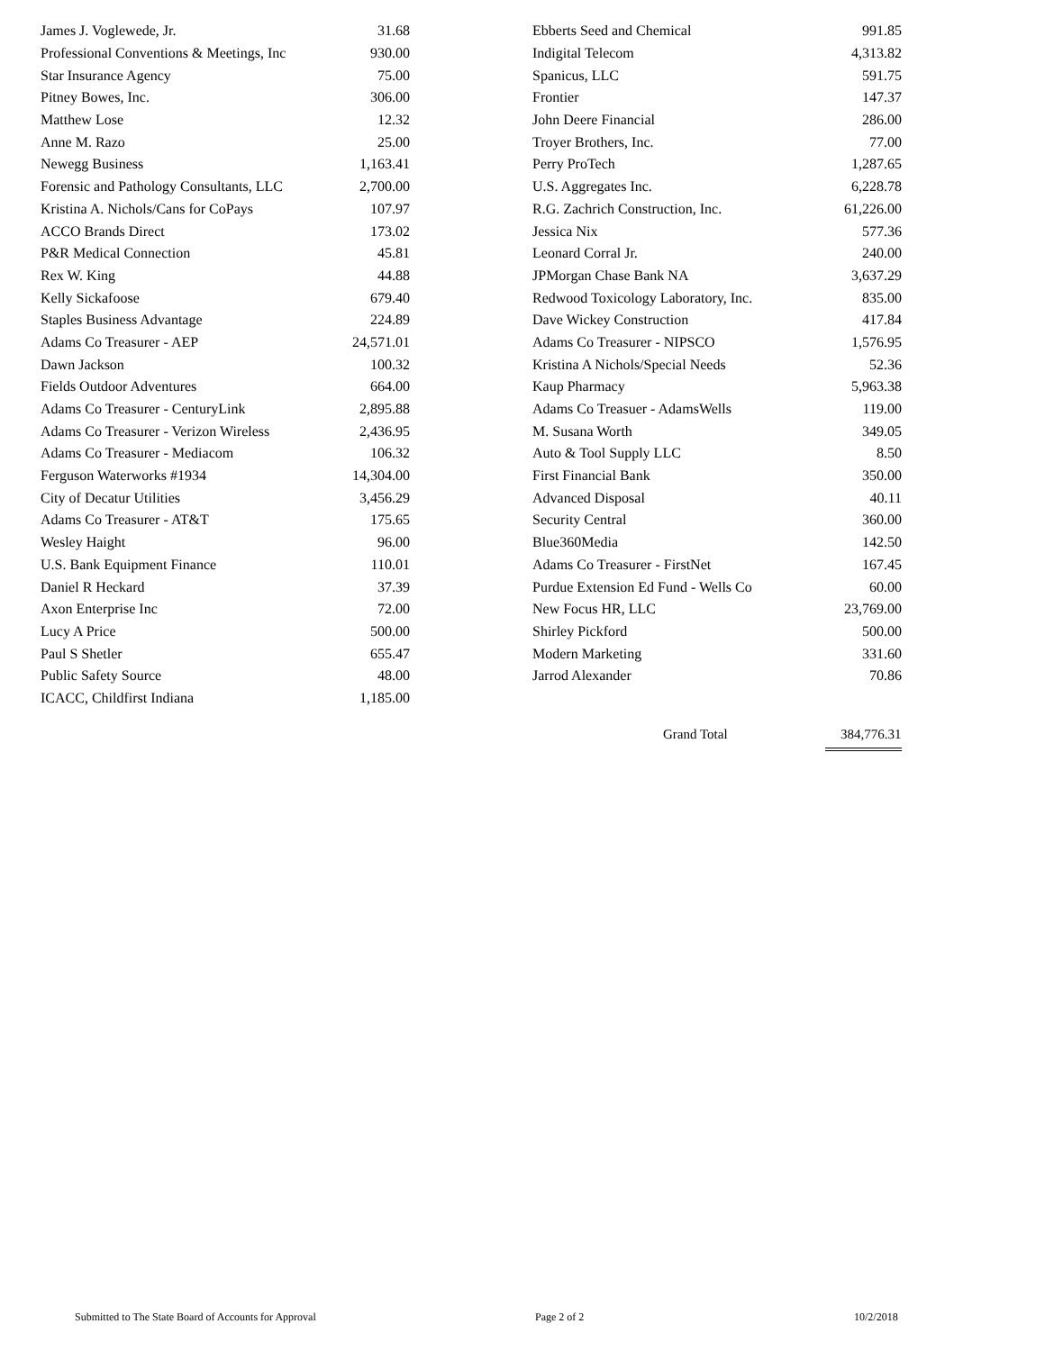| James J. Voglewede, Jr. | 31.68 |
| Professional Conventions & Meetings, Inc | 930.00 |
| Star Insurance Agency | 75.00 |
| Pitney Bowes, Inc. | 306.00 |
| Matthew Lose | 12.32 |
| Anne M. Razo | 25.00 |
| Newegg Business | 1,163.41 |
| Forensic and Pathology Consultants, LLC | 2,700.00 |
| Kristina A. Nichols/Cans for CoPays | 107.97 |
| ACCO Brands Direct | 173.02 |
| P&R Medical Connection | 45.81 |
| Rex W. King | 44.88 |
| Kelly Sickafoose | 679.40 |
| Staples Business Advantage | 224.89 |
| Adams Co Treasurer - AEP | 24,571.01 |
| Dawn Jackson | 100.32 |
| Fields Outdoor Adventures | 664.00 |
| Adams Co Treasurer - CenturyLink | 2,895.88 |
| Adams Co Treasurer - Verizon Wireless | 2,436.95 |
| Adams Co Treasurer - Mediacom | 106.32 |
| Ferguson Waterworks #1934 | 14,304.00 |
| City of Decatur Utilities | 3,456.29 |
| Adams Co Treasurer - AT&T | 175.65 |
| Wesley Haight | 96.00 |
| U.S. Bank Equipment Finance | 110.01 |
| Daniel R Heckard | 37.39 |
| Axon Enterprise Inc | 72.00 |
| Lucy A Price | 500.00 |
| Paul S Shetler | 655.47 |
| Public Safety Source | 48.00 |
| ICACC, Childfirst Indiana | 1,185.00 |
| Ebberts Seed and Chemical | 991.85 |
| Indigital Telecom | 4,313.82 |
| Spanicus, LLC | 591.75 |
| Frontier | 147.37 |
| John Deere Financial | 286.00 |
| Troyer Brothers, Inc. | 77.00 |
| Perry ProTech | 1,287.65 |
| U.S. Aggregates Inc. | 6,228.78 |
| R.G. Zachrich Construction, Inc. | 61,226.00 |
| Jessica Nix | 577.36 |
| Leonard Corral Jr. | 240.00 |
| JPMorgan Chase Bank NA | 3,637.29 |
| Redwood Toxicology Laboratory, Inc. | 835.00 |
| Dave Wickey Construction | 417.84 |
| Adams Co Treasurer - NIPSCO | 1,576.95 |
| Kristina A Nichols/Special Needs | 52.36 |
| Kaup Pharmacy | 5,963.38 |
| Adams Co Treasuer - AdamsWells | 119.00 |
| M. Susana Worth | 349.05 |
| Auto & Tool Supply LLC | 8.50 |
| First Financial Bank | 350.00 |
| Advanced Disposal | 40.11 |
| Security Central | 360.00 |
| Blue360Media | 142.50 |
| Adams Co Treasurer - FirstNet | 167.45 |
| Purdue Extension Ed Fund - Wells Co | 60.00 |
| New Focus HR, LLC | 23,769.00 |
| Shirley Pickford | 500.00 |
| Modern Marketing | 331.60 |
| Jarrod Alexander | 70.86 |
Grand Total 384,776.31
Submitted to The State Board of Accounts for Approval Page 2 of 2 10/2/2018